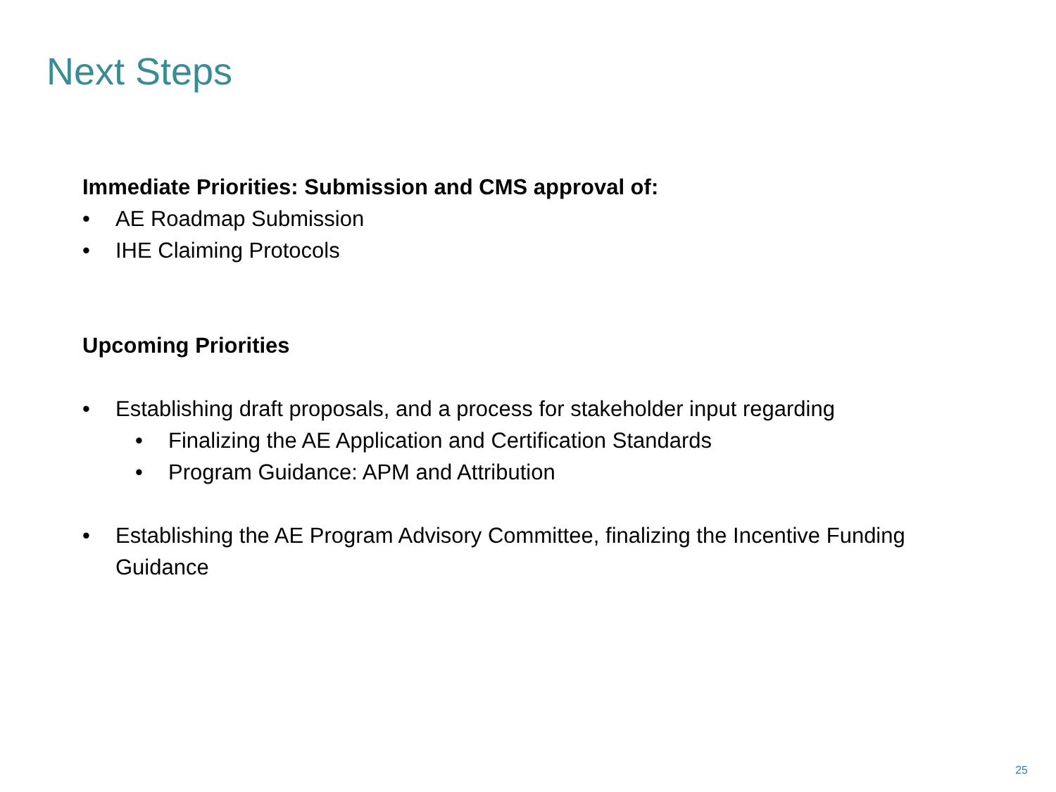Next Steps
Immediate Priorities: Submission and CMS approval of:
• AE Roadmap Submission
• IHE Claiming Protocols
Upcoming Priorities
• Establishing draft proposals, and a process for stakeholder input regarding
• Finalizing the AE Application and Certification Standards
• Program Guidance: APM and Attribution
• Establishing the AE Program Advisory Committee, finalizing the Incentive Funding Guidance
25